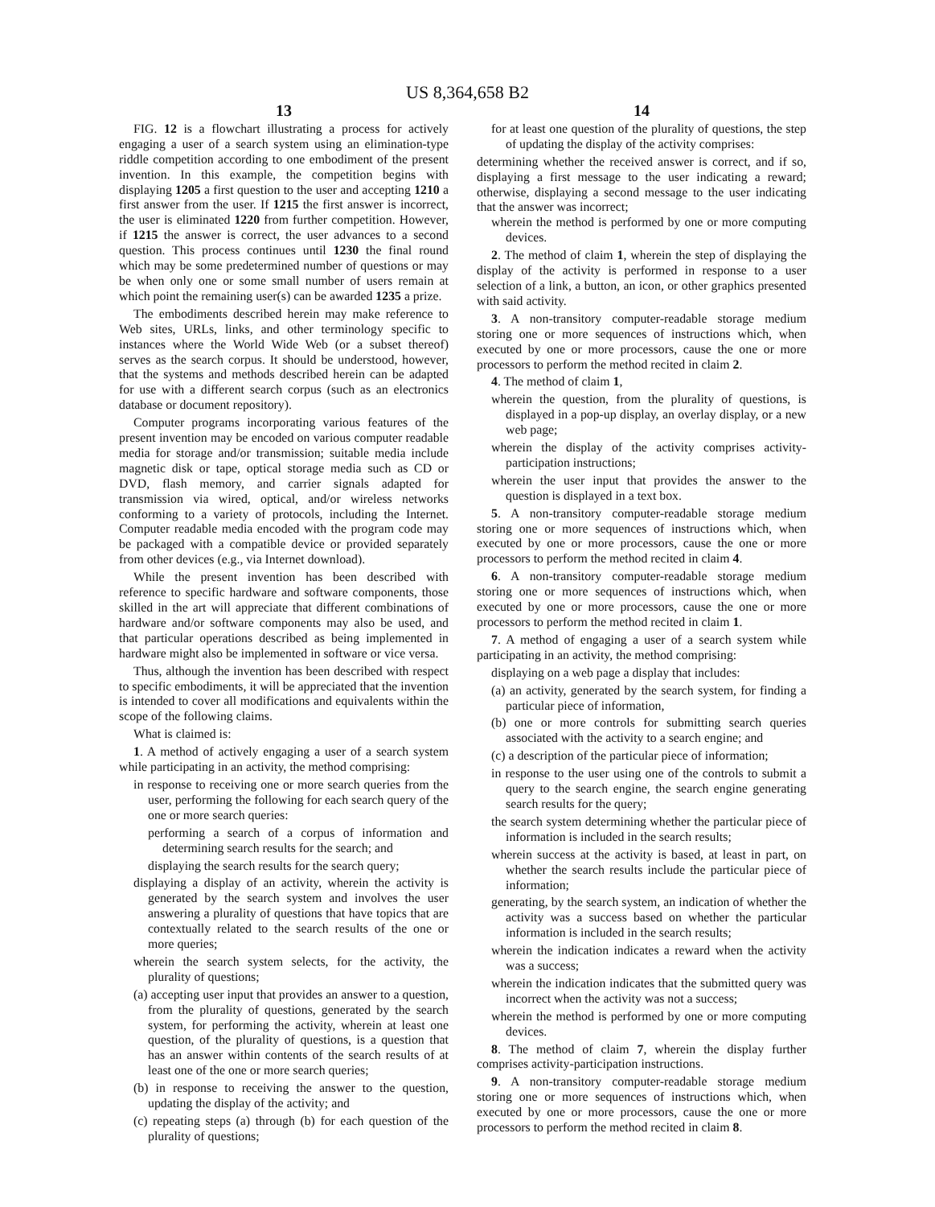US 8,364,658 B2
13
FIG. 12 is a flowchart illustrating a process for actively engaging a user of a search system using an elimination-type riddle competition according to one embodiment of the present invention. In this example, the competition begins with displaying 1205 a first question to the user and accepting 1210 a first answer from the user. If 1215 the first answer is incorrect, the user is eliminated 1220 from further competition. However, if 1215 the answer is correct, the user advances to a second question. This process continues until 1230 the final round which may be some predetermined number of questions or may be when only one or some small number of users remain at which point the remaining user(s) can be awarded 1235 a prize.
The embodiments described herein may make reference to Web sites, URLs, links, and other terminology specific to instances where the World Wide Web (or a subset thereof) serves as the search corpus. It should be understood, however, that the systems and methods described herein can be adapted for use with a different search corpus (such as an electronics database or document repository).
Computer programs incorporating various features of the present invention may be encoded on various computer readable media for storage and/or transmission; suitable media include magnetic disk or tape, optical storage media such as CD or DVD, flash memory, and carrier signals adapted for transmission via wired, optical, and/or wireless networks conforming to a variety of protocols, including the Internet. Computer readable media encoded with the program code may be packaged with a compatible device or provided separately from other devices (e.g., via Internet download).
While the present invention has been described with reference to specific hardware and software components, those skilled in the art will appreciate that different combinations of hardware and/or software components may also be used, and that particular operations described as being implemented in hardware might also be implemented in software or vice versa.
Thus, although the invention has been described with respect to specific embodiments, it will be appreciated that the invention is intended to cover all modifications and equivalents within the scope of the following claims.
What is claimed is:
1. A method of actively engaging a user of a search system while participating in an activity, the method comprising:
in response to receiving one or more search queries from the user, performing the following for each search query of the one or more search queries:
performing a search of a corpus of information and determining search results for the search; and
displaying the search results for the search query;
displaying a display of an activity, wherein the activity is generated by the search system and involves the user answering a plurality of questions that have topics that are contextually related to the search results of the one or more queries;
wherein the search system selects, for the activity, the plurality of questions;
(a) accepting user input that provides an answer to a question, from the plurality of questions, generated by the search system, for performing the activity, wherein at least one question, of the plurality of questions, is a question that has an answer within contents of the search results of at least one of the one or more search queries;
(b) in response to receiving the answer to the question, updating the display of the activity; and
(c) repeating steps (a) through (b) for each question of the plurality of questions;
14
for at least one question of the plurality of questions, the step of updating the display of the activity comprises:
determining whether the received answer is correct, and if so, displaying a first message to the user indicating a reward; otherwise, displaying a second message to the user indicating that the answer was incorrect;
wherein the method is performed by one or more computing devices.
2. The method of claim 1, wherein the step of displaying the display of the activity is performed in response to a user selection of a link, a button, an icon, or other graphics presented with said activity.
3. A non-transitory computer-readable storage medium storing one or more sequences of instructions which, when executed by one or more processors, cause the one or more processors to perform the method recited in claim 2.
4. The method of claim 1,
wherein the question, from the plurality of questions, is displayed in a pop-up display, an overlay display, or a new web page;
wherein the display of the activity comprises activity-participation instructions;
wherein the user input that provides the answer to the question is displayed in a text box.
5. A non-transitory computer-readable storage medium storing one or more sequences of instructions which, when executed by one or more processors, cause the one or more processors to perform the method recited in claim 4.
6. A non-transitory computer-readable storage medium storing one or more sequences of instructions which, when executed by one or more processors, cause the one or more processors to perform the method recited in claim 1.
7. A method of engaging a user of a search system while participating in an activity, the method comprising:
displaying on a web page a display that includes:
(a) an activity, generated by the search system, for finding a particular piece of information,
(b) one or more controls for submitting search queries associated with the activity to a search engine; and
(c) a description of the particular piece of information;
in response to the user using one of the controls to submit a query to the search engine, the search engine generating search results for the query;
the search system determining whether the particular piece of information is included in the search results;
wherein success at the activity is based, at least in part, on whether the search results include the particular piece of information;
generating, by the search system, an indication of whether the activity was a success based on whether the particular information is included in the search results;
wherein the indication indicates a reward when the activity was a success;
wherein the indication indicates that the submitted query was incorrect when the activity was not a success;
wherein the method is performed by one or more computing devices.
8. The method of claim 7, wherein the display further comprises activity-participation instructions.
9. A non-transitory computer-readable storage medium storing one or more sequences of instructions which, when executed by one or more processors, cause the one or more processors to perform the method recited in claim 8.